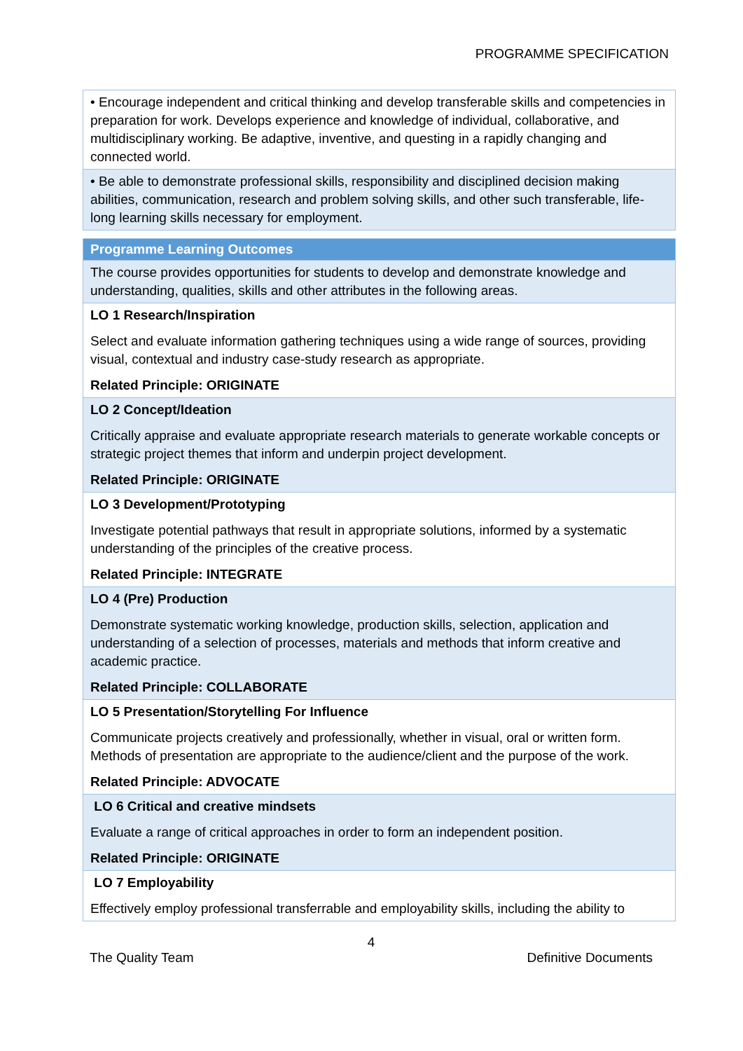PROGRAMME SPECIFICATION
| • Encourage independent and critical thinking and develop transferable skills and competencies in preparation for work. Develops experience and knowledge of individual, collaborative, and multidisciplinary working. Be adaptive, inventive, and questing in a rapidly changing and connected world. |
| • Be able to demonstrate professional skills, responsibility and disciplined decision making abilities, communication, research and problem solving skills, and other such transferable, life-long learning skills necessary for employment. |
| Programme Learning Outcomes |
| The course provides opportunities for students to develop and demonstrate knowledge and understanding, qualities, skills and other attributes in the following areas. |
| LO 1 Research/Inspiration Select and evaluate information gathering techniques using a wide range of sources, providing visual, contextual and industry case-study research as appropriate. Related Principle: ORIGINATE |
| LO 2 Concept/Ideation Critically appraise and evaluate appropriate research materials to generate workable concepts or strategic project themes that inform and underpin project development. Related Principle: ORIGINATE |
| LO 3 Development/Prototyping Investigate potential pathways that result in appropriate solutions, informed by a systematic understanding of the principles of the creative process. Related Principle: INTEGRATE |
| LO 4 (Pre) Production Demonstrate systematic working knowledge, production skills, selection, application and understanding of a selection of processes, materials and methods that inform creative and academic practice. Related Principle: COLLABORATE |
| LO 5 Presentation/Storytelling For Influence Communicate projects creatively and professionally, whether in visual, oral or written form. Methods of presentation are appropriate to the audience/client and the purpose of the work. Related Principle: ADVOCATE |
| LO 6 Critical and creative mindsets Evaluate a range of critical approaches in order to form an independent position. Related Principle: ORIGINATE |
| LO 7 Employability Effectively employ professional transferrable and employability skills, including the ability to |
4
The Quality Team Definitive Documents